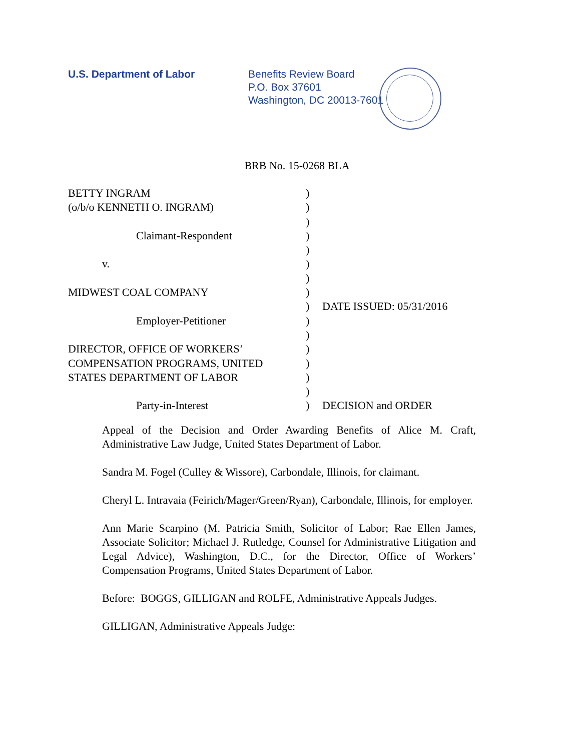U.S. Department of Labor Benefits Review Board
P.O. Box 37601
Washington, DC 20013-7601
BRB No. 15-0268 BLA
| BETTY INGRAM | ) | |
| (o/b/o KENNETH O. INGRAM) | ) | |
| | ) | |
| Claimant-Respondent | ) | |
| | ) | |
| v. | ) | |
| | ) | |
| MIDWEST COAL COMPANY | ) | |
| | ) | DATE ISSUED: 05/31/2016 |
| Employer-Petitioner | ) | |
| | ) | |
| DIRECTOR, OFFICE OF WORKERS’ | ) | |
| COMPENSATION PROGRAMS, UNITED | ) | |
| STATES DEPARTMENT OF LABOR | ) | |
| | ) | |
| Party-in-Interest | ) | DECISION and ORDER |
Appeal of the Decision and Order Awarding Benefits of Alice M. Craft, Administrative Law Judge, United States Department of Labor.
Sandra M. Fogel (Culley & Wissore), Carbondale, Illinois, for claimant.
Cheryl L. Intravaia (Feirich/Mager/Green/Ryan), Carbondale, Illinois, for employer.
Ann Marie Scarpino (M. Patricia Smith, Solicitor of Labor; Rae Ellen James, Associate Solicitor; Michael J. Rutledge, Counsel for Administrative Litigation and Legal Advice), Washington, D.C., for the Director, Office of Workers’ Compensation Programs, United States Department of Labor.
Before: BOGGS, GILLIGAN and ROLFE, Administrative Appeals Judges.
GILLIGAN, Administrative Appeals Judge: